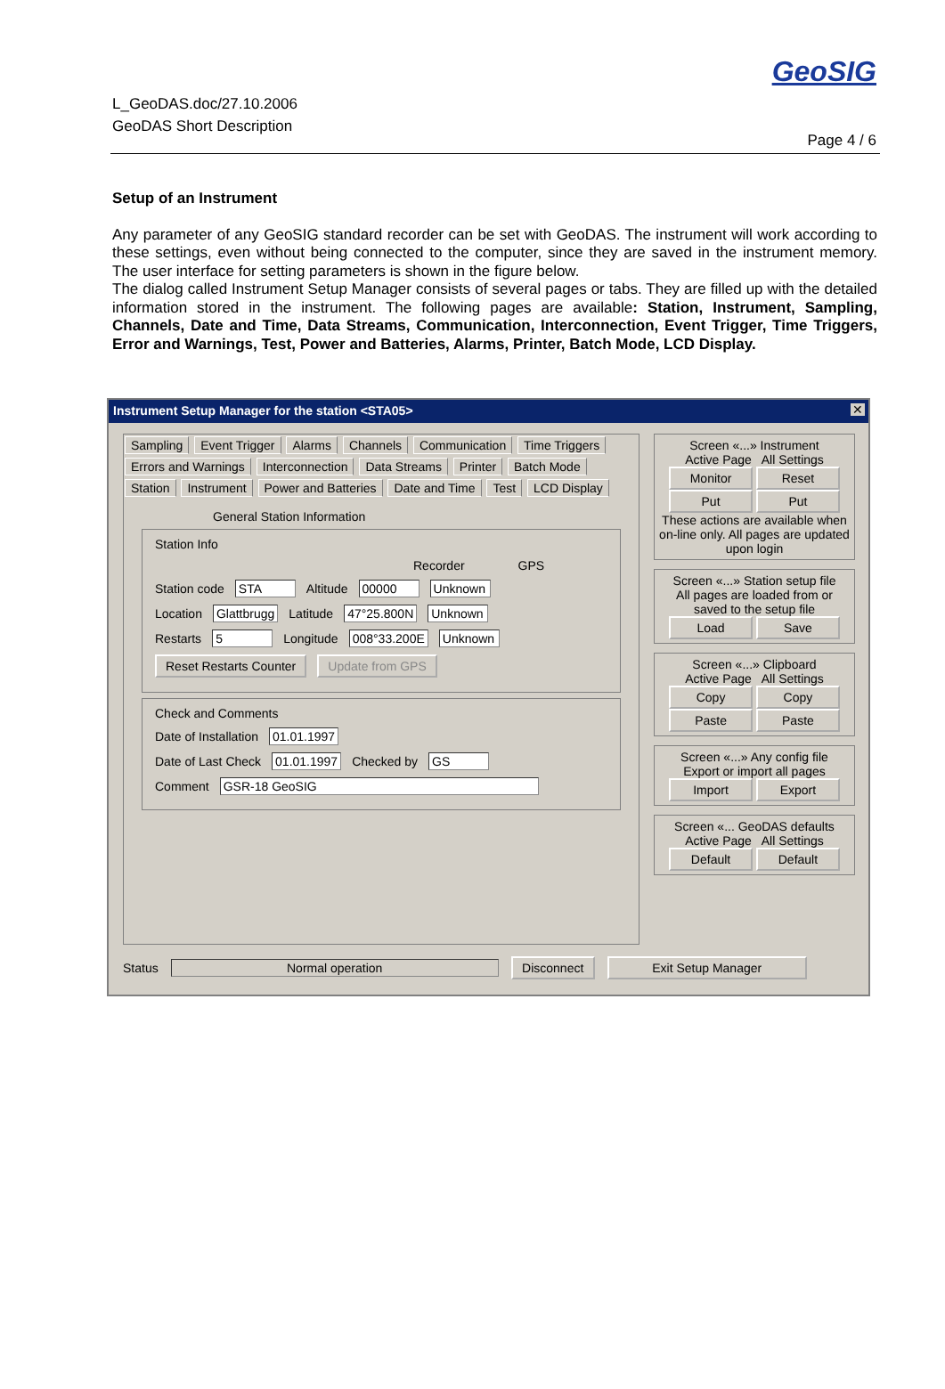L_GeoDAS.doc/27.10.2006
GeoDAS Short Description
GeoSIG
Page 4 / 6
Setup of an Instrument
Any parameter of any GeoSIG standard recorder can be set with GeoDAS. The instrument will work according to these settings, even without being connected to the computer, since they are saved in the instrument memory. The user interface for setting parameters is shown in the figure below.
The dialog called Instrument Setup Manager consists of several pages or tabs. They are filled up with the detailed information stored in the instrument. The following pages are available: Station, Instrument, Sampling, Channels, Date and Time, Data Streams, Communication, Interconnection, Event Trigger, Time Triggers, Error and Warnings, Test, Power and Batteries, Alarms, Printer, Batch Mode, LCD Display.
Instrument Setup Manager for the station <STA05>
✕
Sampling Event Trigger Alarms Channels Communication Time Triggers
Errors and Warnings Interconnection Data Streams Printer Batch Mode
Station Instrument Power and Batteries Date and Time Test LCD Display
General Station Information
Station Info
Recorder GPS
Station code STA Altitude 00000 Unknown
Location Glattbrugg Latitude 47°25.800N Unknown
Restarts 5 Longitude 008°33.200E Unknown
Reset Restarts Counter Update from GPS
Check and Comments
Date of Installation 01.01.1997
Date of Last Check 01.01.1997 Checked by GS
Comment GSR-18 GeoSIG
Screen «...» Instrument
Active Page All Settings
Monitor Reset
Put Put
These actions are available when on-line only. All pages are updated upon login
Screen «...» Station setup file
All pages are loaded from or saved to the setup file
Load Save
Screen «...» Clipboard
Active Page All Settings
Copy Copy
Paste Paste
Screen «...» Any config file
Export or import all pages
Import Export
Screen «... GeoDAS defaults
Active Page All Settings
Default Default
Status Normal operation Disconnect Exit Setup Manager